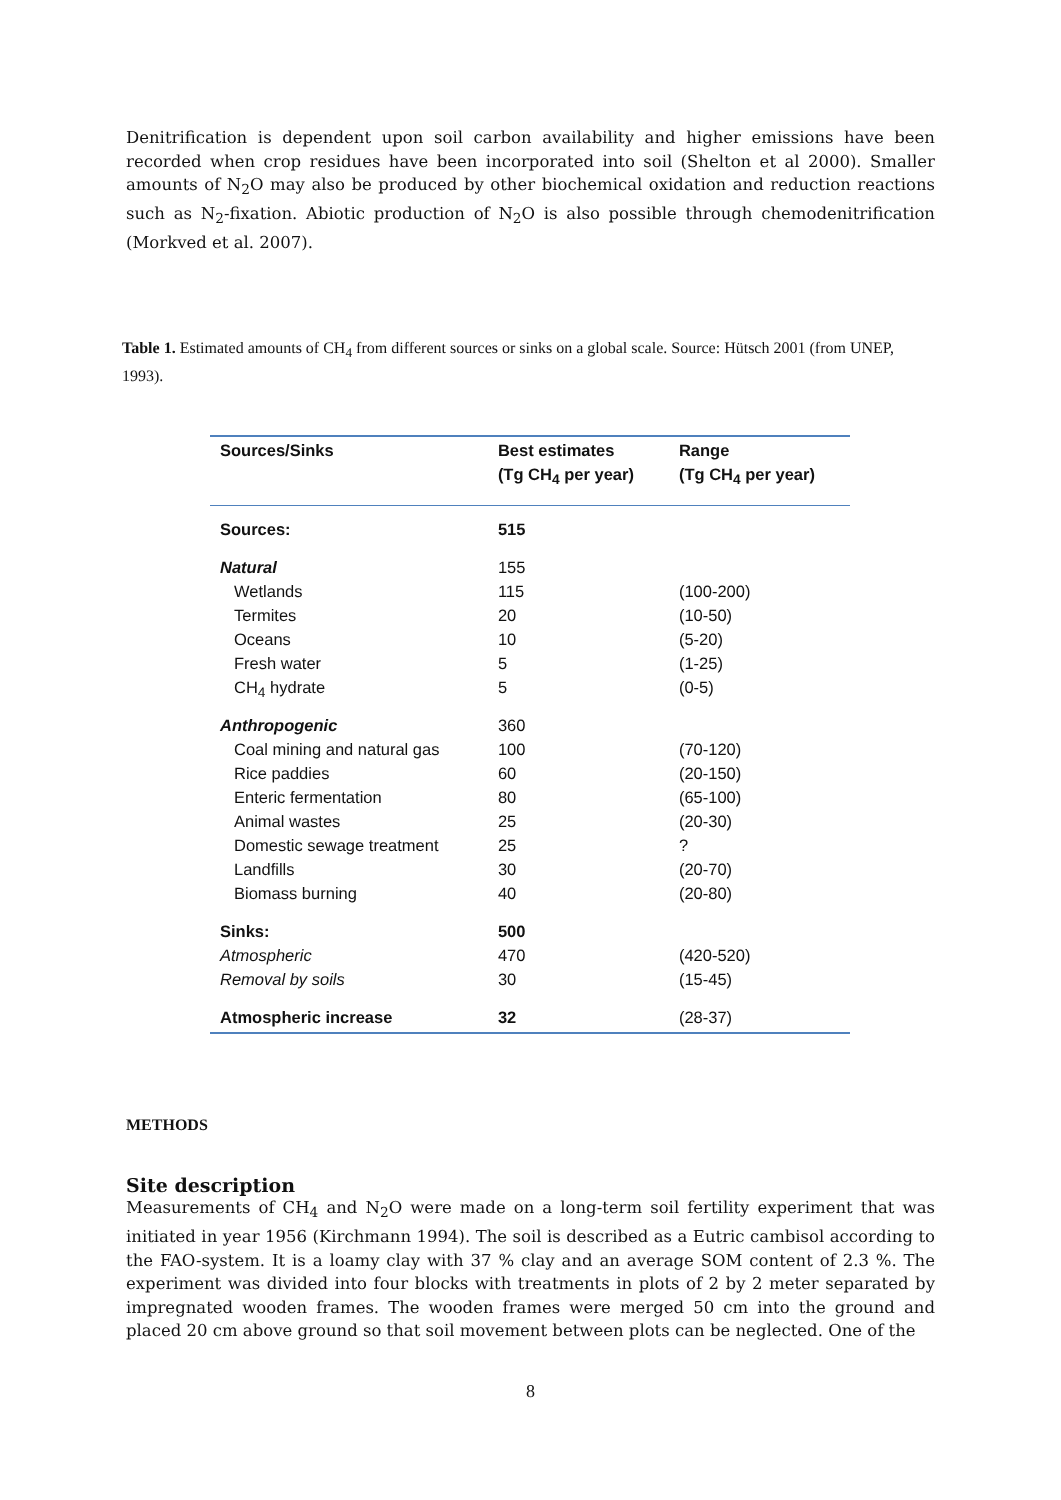Denitrification is dependent upon soil carbon availability and higher emissions have been recorded when crop residues have been incorporated into soil (Shelton et al 2000). Smaller amounts of N<sub>2</sub>O may also be produced by other biochemical oxidation and reduction reactions such as N<sub>2</sub>-fixation. Abiotic production of N<sub>2</sub>O is also possible through chemodenitrification (Morkved et al. 2007).
Table 1. Estimated amounts of CH<sub>4</sub> from different sources or sinks on a global scale. Source: Hütsch 2001 (from UNEP, 1993).
| Sources/Sinks | Best estimates | Range |
| --- | --- | --- |
| | (Tg CH<sub>4</sub> per year) | (Tg CH<sub>4</sub> per year) |
| Sources: | 515 | |
| Natural | 155 | |
| Wetlands | 115 | (100-200) |
| Termites | 20 | (10-50) |
| Oceans | 10 | (5-20) |
| Fresh water | 5 | (1-25) |
| CH<sub>4</sub> hydrate | 5 | (0-5) |
| Anthropogenic | 360 | |
| Coal mining and natural gas | 100 | (70-120) |
| Rice paddies | 60 | (20-150) |
| Enteric fermentation | 80 | (65-100) |
| Animal wastes | 25 | (20-30) |
| Domestic sewage treatment | 25 | ? |
| Landfills | 30 | (20-70) |
| Biomass burning | 40 | (20-80) |
| Sinks: | 500 | |
| Atmospheric | 470 | (420-520) |
| Removal by soils | 30 | (15-45) |
| Atmospheric increase | 32 | (28-37) |
METHODS
Site description
Measurements of CH<sub>4</sub> and N<sub>2</sub>O were made on a long-term soil fertility experiment that was initiated in year 1956 (Kirchmann 1994). The soil is described as a Eutric cambisol according to the FAO-system. It is a loamy clay with 37 % clay and an average SOM content of 2.3 %. The experiment was divided into four blocks with treatments in plots of 2 by 2 meter separated by impregnated wooden frames. The wooden frames were merged 50 cm into the ground and placed 20 cm above ground so that soil movement between plots can be neglected. One of the
8